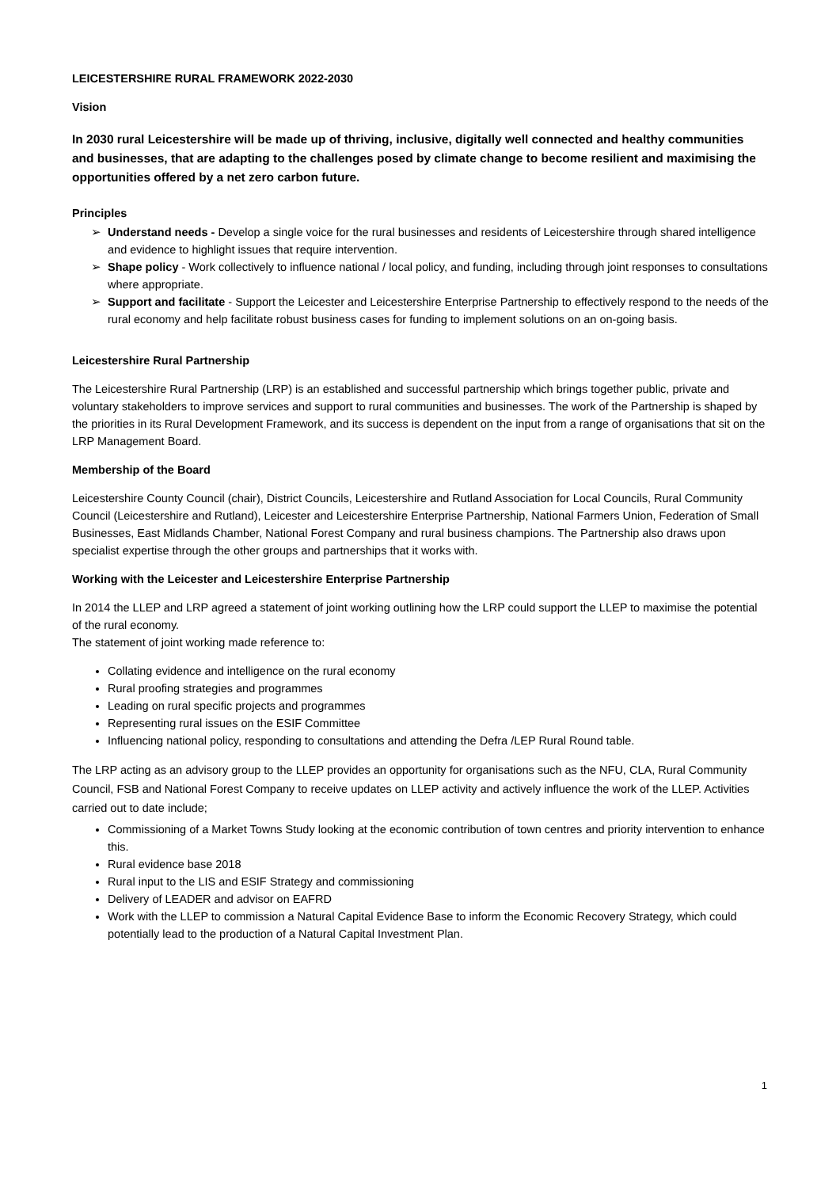LEICESTERSHIRE RURAL FRAMEWORK 2022-2030
Vision
In 2030 rural Leicestershire will be made up of thriving, inclusive, digitally well connected and healthy communities and businesses, that are adapting to the challenges posed by climate change to become resilient and maximising the opportunities offered by a net zero carbon future.
Principles
➢ Understand needs - Develop a single voice for the rural businesses and residents of Leicestershire through shared intelligence and evidence to highlight issues that require intervention.
➢ Shape policy - Work collectively to influence national / local policy, and funding, including through joint responses to consultations where appropriate.
➢ Support and facilitate - Support the Leicester and Leicestershire Enterprise Partnership to effectively respond to the needs of the rural economy and help facilitate robust business cases for funding to implement solutions on an on-going basis.
Leicestershire Rural Partnership
The Leicestershire Rural Partnership (LRP) is an established and successful partnership which brings together public, private and voluntary stakeholders to improve services and support to rural communities and businesses. The work of the Partnership is shaped by the priorities in its Rural Development Framework, and its success is dependent on the input from a range of organisations that sit on the LRP Management Board.
Membership of the Board
Leicestershire County Council (chair), District Councils, Leicestershire and Rutland Association for Local Councils, Rural Community Council (Leicestershire and Rutland), Leicester and Leicestershire Enterprise Partnership, National Farmers Union, Federation of Small Businesses, East Midlands Chamber, National Forest Company and rural business champions. The Partnership also draws upon specialist expertise through the other groups and partnerships that it works with.
Working with the Leicester and Leicestershire Enterprise Partnership
In 2014 the LLEP and LRP agreed a statement of joint working outlining how the LRP could support the LLEP to maximise the potential of the rural economy.
The statement of joint working made reference to:
Collating evidence and intelligence on the rural economy
Rural proofing strategies and programmes
Leading on rural specific projects and programmes
Representing rural issues on the ESIF Committee
Influencing national policy, responding to consultations and attending the Defra /LEP Rural Round table.
The LRP acting as an advisory group to the LLEP provides an opportunity for organisations such as the NFU, CLA, Rural Community Council, FSB and National Forest Company to receive updates on LLEP activity and actively influence the work of the LLEP. Activities carried out to date include;
Commissioning of a Market Towns Study looking at the economic contribution of town centres and priority intervention to enhance this.
Rural evidence base 2018
Rural input to the LIS and ESIF Strategy and commissioning
Delivery of LEADER and advisor on EAFRD
Work with the LLEP to commission a Natural Capital Evidence Base to inform the Economic Recovery Strategy, which could potentially lead to the production of a Natural Capital Investment Plan.
1